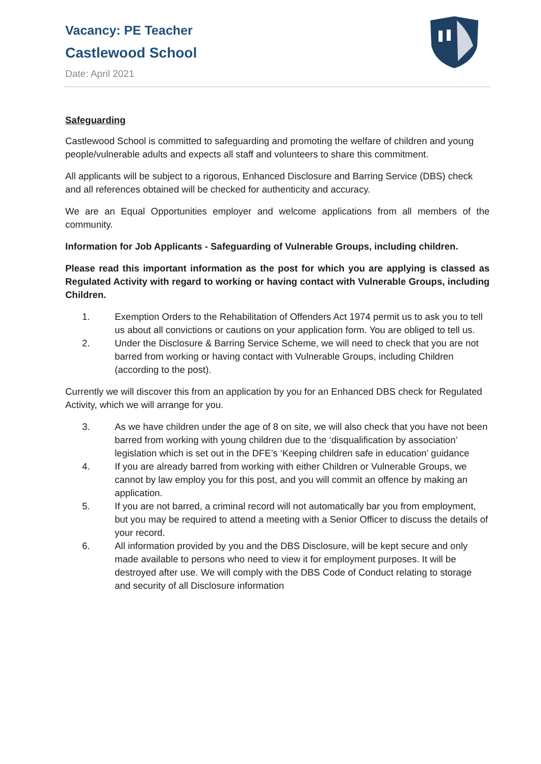Vacancy: PE Teacher
Castlewood School
Date: April 2021
Safeguarding
Castlewood School is committed to safeguarding and promoting the welfare of children and young people/vulnerable adults and expects all staff and volunteers to share this commitment.
All applicants will be subject to a rigorous, Enhanced Disclosure and Barring Service (DBS) check and all references obtained will be checked for authenticity and accuracy.
We are an Equal Opportunities employer and welcome applications from all members of the community.
Information for Job Applicants - Safeguarding of Vulnerable Groups, including children.
Please read this important information as the post for which you are applying is classed as Regulated Activity with regard to working or having contact with Vulnerable Groups, including Children.
1. Exemption Orders to the Rehabilitation of Offenders Act 1974 permit us to ask you to tell us about all convictions or cautions on your application form. You are obliged to tell us.
2. Under the Disclosure & Barring Service Scheme, we will need to check that you are not barred from working or having contact with Vulnerable Groups, including Children (according to the post).
Currently we will discover this from an application by you for an Enhanced DBS check for Regulated Activity, which we will arrange for you.
3. As we have children under the age of 8 on site, we will also check that you have not been barred from working with young children due to the ‘disqualification by association’ legislation which is set out in the DFE’s ‘Keeping children safe in education’ guidance
4. If you are already barred from working with either Children or Vulnerable Groups, we cannot by law employ you for this post, and you will commit an offence by making an application.
5. If you are not barred, a criminal record will not automatically bar you from employment, but you may be required to attend a meeting with a Senior Officer to discuss the details of your record.
6. All information provided by you and the DBS Disclosure, will be kept secure and only made available to persons who need to view it for employment purposes. It will be destroyed after use. We will comply with the DBS Code of Conduct relating to storage and security of all Disclosure information